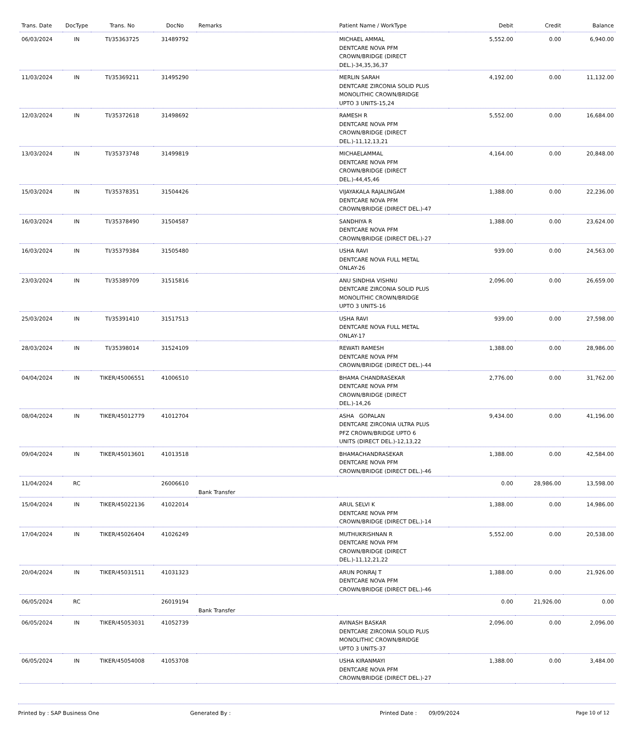| Trans. Date | DocType | Trans. No | DocNo | Remarks | Patient Name / WorkType | Debit | Credit | Balance |
| --- | --- | --- | --- | --- | --- | --- | --- | --- |
| 06/03/2024 | IN | TI/35363725 | 31489792 | | MICHAEL AMMAL DENTCARE NOVA PFM CROWN/BRIDGE (DIRECT DEL.)-34,35,36,37 | 5,552.00 | 0.00 | 6,940.00 |
| 11/03/2024 | IN | TI/35369211 | 31495290 | | MERLIN SARAH DENTCARE ZIRCONIA SOLID PLUS MONOLITHIC CROWN/BRIDGE UPTO 3 UNITS-15,24 | 4,192.00 | 0.00 | 11,132.00 |
| 12/03/2024 | IN | TI/35372618 | 31498692 | | RAMESH R DENTCARE NOVA PFM CROWN/BRIDGE (DIRECT DEL.)-11,12,13,21 | 5,552.00 | 0.00 | 16,684.00 |
| 13/03/2024 | IN | TI/35373748 | 31499819 | | MICHAELAMMAL DENTCARE NOVA PFM CROWN/BRIDGE (DIRECT DEL.)-44,45,46 | 4,164.00 | 0.00 | 20,848.00 |
| 15/03/2024 | IN | TI/35378351 | 31504426 | | VIJAYAKALA RAJALINGAM DENTCARE NOVA PFM CROWN/BRIDGE (DIRECT DEL.)-47 | 1,388.00 | 0.00 | 22,236.00 |
| 16/03/2024 | IN | TI/35378490 | 31504587 | | SANDHIYA R DENTCARE NOVA PFM CROWN/BRIDGE (DIRECT DEL.)-27 | 1,388.00 | 0.00 | 23,624.00 |
| 16/03/2024 | IN | TI/35379384 | 31505480 | | USHA RAVI DENTCARE NOVA FULL METAL ONLAY-26 | 939.00 | 0.00 | 24,563.00 |
| 23/03/2024 | IN | TI/35389709 | 31515816 | | ANU SINDHIA VISHNU DENTCARE ZIRCONIA SOLID PLUS MONOLITHIC CROWN/BRIDGE UPTO 3 UNITS-16 | 2,096.00 | 0.00 | 26,659.00 |
| 25/03/2024 | IN | TI/35391410 | 31517513 | | USHA RAVI DENTCARE NOVA FULL METAL ONLAY-17 | 939.00 | 0.00 | 27,598.00 |
| 28/03/2024 | IN | TI/35398014 | 31524109 | | REWATI RAMESH DENTCARE NOVA PFM CROWN/BRIDGE (DIRECT DEL.)-44 | 1,388.00 | 0.00 | 28,986.00 |
| 04/04/2024 | IN | TIKER/45006551 | 41006510 | | BHAMA CHANDRASEKAR DENTCARE NOVA PFM CROWN/BRIDGE (DIRECT DEL.)-14,26 | 2,776.00 | 0.00 | 31,762.00 |
| 08/04/2024 | IN | TIKER/45012779 | 41012704 | | ASHA GOPALAN DENTCARE ZIRCONIA ULTRA PLUS PFZ CROWN/BRIDGE UPTO 6 UNITS (DIRECT DEL.)-12,13,22 | 9,434.00 | 0.00 | 41,196.00 |
| 09/04/2024 | IN | TIKER/45013601 | 41013518 | | BHAMACHANDRASEKAR DENTCARE NOVA PFM CROWN/BRIDGE (DIRECT DEL.)-46 | 1,388.00 | 0.00 | 42,584.00 |
| 11/04/2024 | RC | | 26006610 | Bank Transfer | | 0.00 | 28,986.00 | 13,598.00 |
| 15/04/2024 | IN | TIKER/45022136 | 41022014 | | ARUL SELVI K DENTCARE NOVA PFM CROWN/BRIDGE (DIRECT DEL.)-14 | 1,388.00 | 0.00 | 14,986.00 |
| 17/04/2024 | IN | TIKER/45026404 | 41026249 | | MUTHUKRISHNAN R DENTCARE NOVA PFM CROWN/BRIDGE (DIRECT DEL.)-11,12,21,22 | 5,552.00 | 0.00 | 20,538.00 |
| 20/04/2024 | IN | TIKER/45031511 | 41031323 | | ARUN PONRAJ T DENTCARE NOVA PFM CROWN/BRIDGE (DIRECT DEL.)-46 | 1,388.00 | 0.00 | 21,926.00 |
| 06/05/2024 | RC | | 26019194 | Bank Transfer | | 0.00 | 21,926.00 | 0.00 |
| 06/05/2024 | IN | TIKER/45053031 | 41052739 | | AVINASH BASKAR DENTCARE ZIRCONIA SOLID PLUS MONOLITHIC CROWN/BRIDGE UPTO 3 UNITS-37 | 2,096.00 | 0.00 | 2,096.00 |
| 06/05/2024 | IN | TIKER/45054008 | 41053708 | | USHA KIRANMAYI DENTCARE NOVA PFM CROWN/BRIDGE (DIRECT DEL.)-27 | 1,388.00 | 0.00 | 3,484.00 |
Printed by : SAP Business One Generated By : Printed Date : 09/09/2024 Page 10 of 12